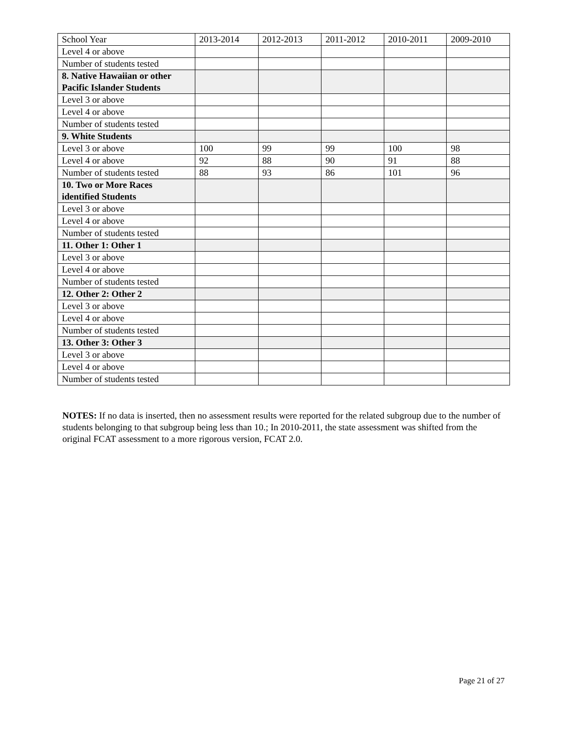| School Year | 2013-2014 | 2012-2013 | 2011-2012 | 2010-2011 | 2009-2010 |
| --- | --- | --- | --- | --- | --- |
| Level 4 or above | | | | | |
| Number of students tested | | | | | |
| 8. Native Hawaiian or other Pacific Islander Students | | | | | |
| Level 3 or above | | | | | |
| Level 4 or above | | | | | |
| Number of students tested | | | | | |
| 9. White Students | | | | | |
| Level 3 or above | 100 | 99 | 99 | 100 | 98 |
| Level 4 or above | 92 | 88 | 90 | 91 | 88 |
| Number of students tested | 88 | 93 | 86 | 101 | 96 |
| 10. Two or More Races identified Students | | | | | |
| Level 3 or above | | | | | |
| Level 4 or above | | | | | |
| Number of students tested | | | | | |
| 11. Other 1: Other 1 | | | | | |
| Level 3 or above | | | | | |
| Level 4 or above | | | | | |
| Number of students tested | | | | | |
| 12. Other 2: Other 2 | | | | | |
| Level 3 or above | | | | | |
| Level 4 or above | | | | | |
| Number of students tested | | | | | |
| 13. Other 3: Other 3 | | | | | |
| Level 3 or above | | | | | |
| Level 4 or above | | | | | |
| Number of students tested | | | | | |
NOTES: If no data is inserted, then no assessment results were reported for the related subgroup due to the number of students belonging to that subgroup being less than 10.; In 2010-2011, the state assessment was shifted from the original FCAT assessment to a more rigorous version, FCAT 2.0.
Page 21 of 27